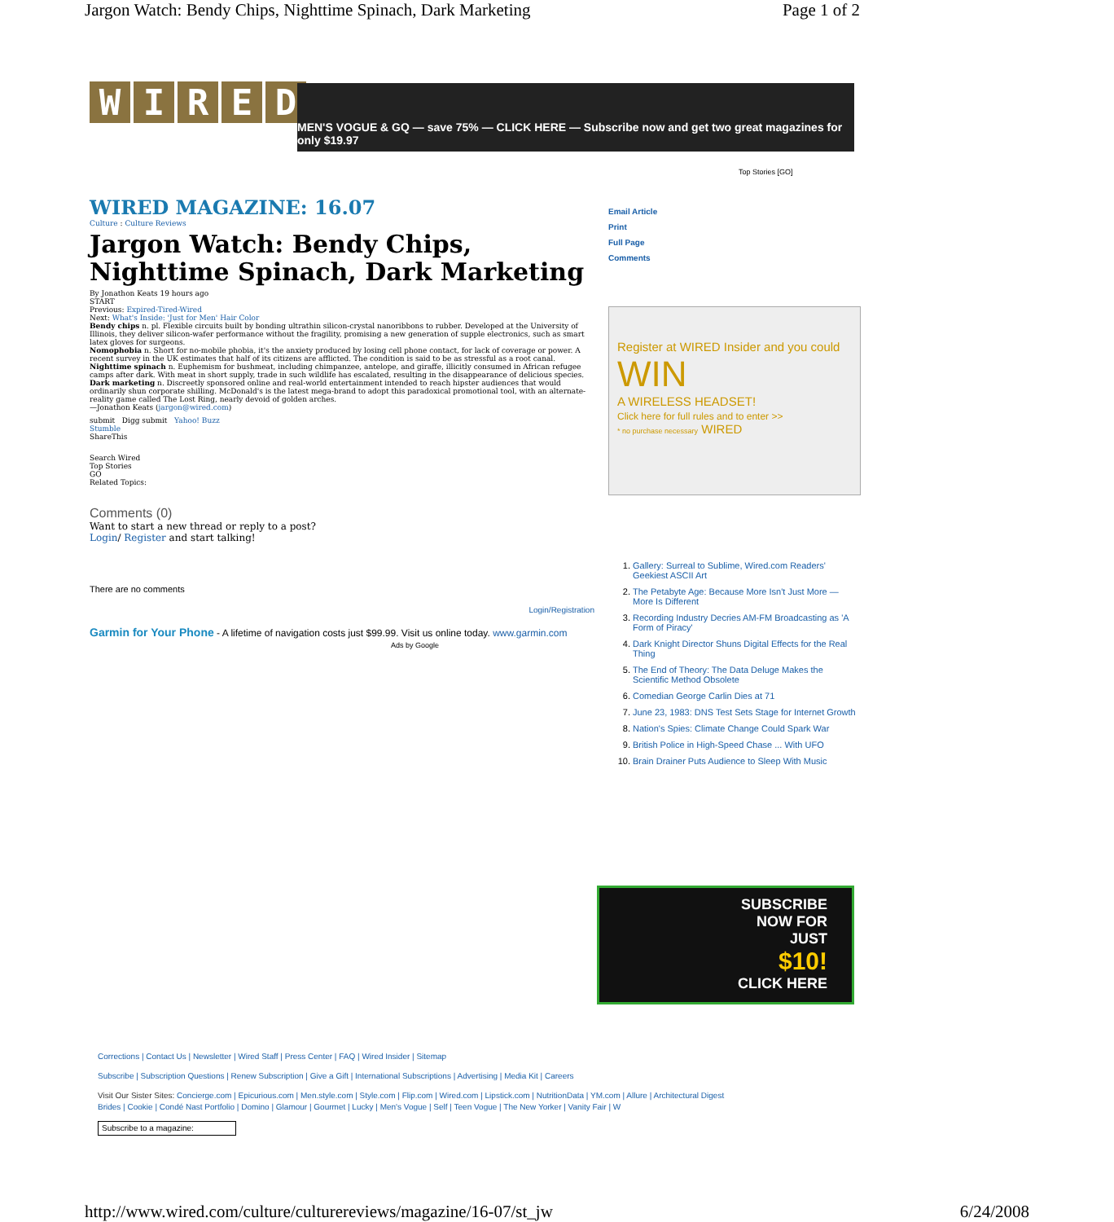Jargon Watch: Bendy Chips, Nighttime Spinach, Dark Marketing Page 1 of 2
WIRED
MEN'S VOGUE & GQ — save 75% — CLICK HERE — Subscribe now and get two great magazines for only $19.97
Top Stories [GO]
WIRED MAGAZINE: 16.07
Culture : Culture Reviews
Jargon Watch: Bendy Chips, Nighttime Spinach, Dark Marketing
By Jonathon Keats 19 hours ago
START
Previous: Expired-Tired-Wired
Next: What's Inside: 'Just for Men' Hair Color
Bendy chips n. pl. Flexible circuits built by bonding ultrathin silicon-crystal nanoribbons to rubber. Developed at the University of Illinois, they deliver silicon-wafer performance without the fragility, promising a new generation of supple electronics, such as smart latex gloves for surgeons.
Nomophobia n. Short for no-mobile phobia, it's the anxiety produced by losing cell phone contact, for lack of coverage or power. A recent survey in the UK estimates that half of its citizens are afflicted. The condition is said to be as stressful as a root canal.
Nighttime spinach n. Euphemism for bushmeat, including chimpanzee, antelope, and giraffe, illicitly consumed in African refugee camps after dark. With meat in short supply, trade in such wildlife has escalated, resulting in the disappearance of delicious species.
Dark marketing n. Discreetly sponsored online and real-world entertainment intended to reach hipster audiences that would ordinarily shun corporate shilling. McDonald's is the latest mega-brand to adopt this paradoxical promotional tool, with an alternate-reality game called The Lost Ring, nearly devoid of golden arches.
—Jonathon Keats (jargon@wired.com)
submit Digg submit Yahoo! Buzz
Stumble
ShareThis
Search Wired
Top Stories
GO
Related Topics:
Comments (0)
Want to start a new thread or reply to a post?
Login/ Register and start talking!
There are no comments
Login/Registration
Garmin for Your Phone - A lifetime of navigation costs just $99.99. Visit us online today. www.garmin.com
Ads by Google
Email Article
Print
Full Page
Comments
Register at WIRED Insider and you could
WIN
A WIRELESS HEADSET!
Click here for full rules and to enter >>
* no purchase necessary WIRED
1. Gallery: Surreal to Sublime, Wired.com Readers' Geekiest ASCII Art
2. The Petabyte Age: Because More Isn't Just More — More Is Different
3. Recording Industry Decries AM-FM Broadcasting as 'A Form of Piracy'
4. Dark Knight Director Shuns Digital Effects for the Real Thing
5. The End of Theory: The Data Deluge Makes the Scientific Method Obsolete
6. Comedian George Carlin Dies at 71
7. June 23, 1983: DNS Test Sets Stage for Internet Growth
8. Nation's Spies: Climate Change Could Spark War
9. British Police in High-Speed Chase ... With UFO
10. Brain Drainer Puts Audience to Sleep With Music
SUBSCRIBE
NOW FOR
JUST
$10!
CLICK HERE
Corrections | Contact Us | Newsletter | Wired Staff | Press Center | FAQ | Wired Insider | Sitemap
Subscribe | Subscription Questions | Renew Subscription | Give a Gift | International Subscriptions | Advertising | Media Kit | Careers
Visit Our Sister Sites: Concierge.com | Epicurious.com | Men.style.com | Style.com | Flip.com | Wired.com | Lipstick.com | NutritionData | YM.com | Allure | Architectural Digest
Brides | Cookie | Condé Nast Portfolio | Domino | Glamour | Gourmet | Lucky | Men's Vogue | Self | Teen Vogue | The New Yorker | Vanity Fair | W
Subscribe to a magazine:
http://www.wired.com/culture/culturereviews/magazine/16-07/st_jw 6/24/2008